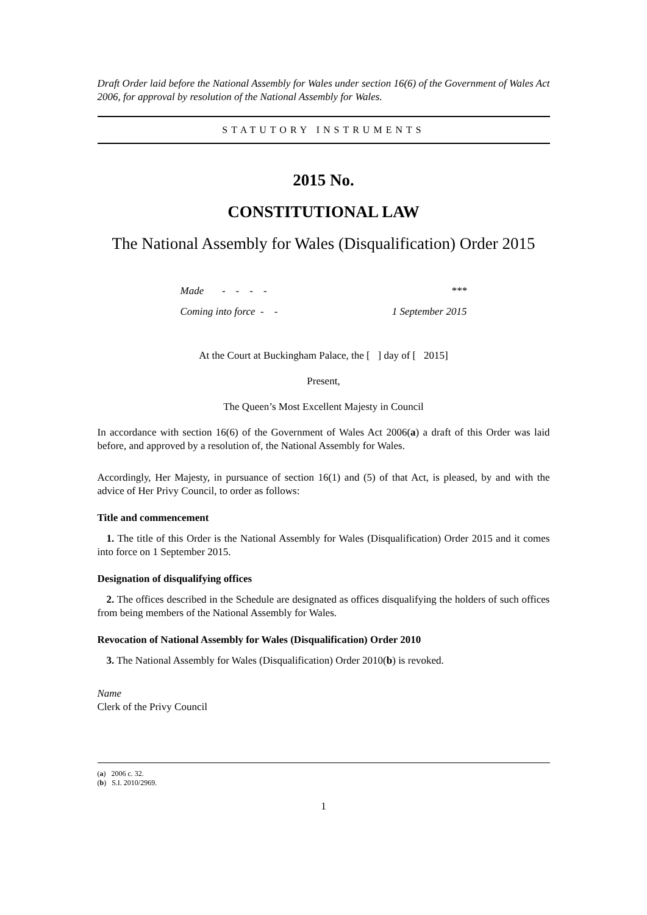Draft Order laid before the National Assembly for Wales under section 16(6) of the Government of Wales Act 2006, for approval by resolution of the National Assembly for Wales.
STATUTORY INSTRUMENTS
2015 No.
CONSTITUTIONAL LAW
The National Assembly for Wales (Disqualification) Order 2015
| Made - - - - | *** |
| Coming into force - - | 1 September 2015 |
At the Court at Buckingham Palace, the [ ] day of [ 2015]
Present,
The Queen’s Most Excellent Majesty in Council
In accordance with section 16(6) of the Government of Wales Act 2006(a) a draft of this Order was laid before, and approved by a resolution of, the National Assembly for Wales.
Accordingly, Her Majesty, in pursuance of section 16(1) and (5) of that Act, is pleased, by and with the advice of Her Privy Council, to order as follows:
Title and commencement
1. The title of this Order is the National Assembly for Wales (Disqualification) Order 2015 and it comes into force on 1 September 2015.
Designation of disqualifying offices
2. The offices described in the Schedule are designated as offices disqualifying the holders of such offices from being members of the National Assembly for Wales.
Revocation of National Assembly for Wales (Disqualification) Order 2010
3. The National Assembly for Wales (Disqualification) Order 2010(b) is revoked.
Name
Clerk of the Privy Council
(a) 2006 c. 32.
(b) S.I. 2010/2969.
1